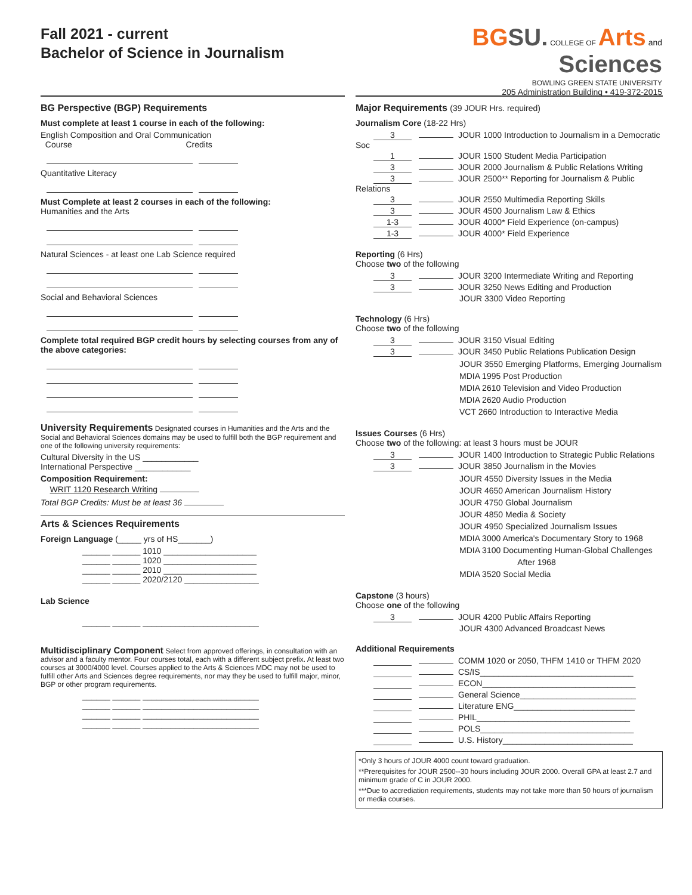Fall 2021 - current
Bachelor of Science in Journalism
BG SU. COLLEGE OF Arts and Sciences
BOWLING GREEN STATE UNIVERSITY
205 Administration Building • 419-372-2015
BG Perspective (BGP) Requirements
Must complete at least 1 course in each of the following:
English Composition and Oral Communication
Course Credits
Quantitative Literacy
Must Complete at least 2 courses in each of the following:
Humanities and the Arts
Natural Sciences - at least one Lab Science required
Social and Behavioral Sciences
Complete total required BGP credit hours by selecting courses from any of the above categories:
University Requirements Designated courses in Humanities and the Arts and the Social and Behavioral Sciences domains may be used to fulfill both the BGP requirement and one of the following university requirements:
Cultural Diversity in the US ____________
International Perspective ____________
Composition Requirement:
WRIT 1120 Research Writing
Total BGP Credits: Must be at least 36
Arts & Sciences Requirements
Foreign Language (_____ yrs of HS_______)
______ ______ 1010 ____________________
______ ______ 1020 ____________________
______ ______ 2010 ____________________
______ ______ 2020/2120 ________________
Lab Science
______ ______ _________________________
Multidisciplinary Component Select from approved offerings, in consultation with an advisor and a faculty mentor. Four courses total, each with a different subject prefix. At least two courses at 3000/4000 level. Courses applied to the Arts & Sciences MDC may not be used to fulfill other Arts and Sciences degree requirements, nor may they be used to fulfill major, minor, BGP or other program requirements.
______ ______ _________________________
______ ______ _________________________
______ ______ _________________________
______ ______ _________________________
Major Requirements (39 JOUR Hrs. required)
Journalism Core (18-22 Hrs)
3 JOUR 1000 Introduction to Journalism in a Democratic Soc
1 JOUR 1500 Student Media Participation
3 JOUR 2000 Journalism & Public Relations Writing
3 JOUR 2500** Reporting for Journalism & Public Relations
3 JOUR 2550 Multimedia Reporting Skills
3 JOUR 4500 Journalism Law & Ethics
1-3 JOUR 4000* Field Experience (on-campus)
1-3 JOUR 4000* Field Experience
Reporting (6 Hrs)
Choose two of the following
3 JOUR 3200 Intermediate Writing and Reporting
3 JOUR 3250 News Editing and Production
JOUR 3300 Video Reporting
Technology (6 Hrs)
Choose two of the following
3 JOUR 3150 Visual Editing
3 JOUR 3450 Public Relations Publication Design
JOUR 3550 Emerging Platforms, Emerging Journalism
MDIA 1995 Post Production
MDIA 2610 Television and Video Production
MDIA 2620 Audio Production
VCT 2660 Introduction to Interactive Media
Issues Courses (6 Hrs)
Choose two of the following: at least 3 hours must be JOUR
3 JOUR 1400 Introduction to Strategic Public Relations
3 JOUR 3850 Journalism in the Movies
JOUR 4550 Diversity Issues in the Media
JOUR 4650 American Journalism History
JOUR 4750 Global Journalism
JOUR 4850 Media & Society
JOUR 4950 Specialized Journalism Issues
MDIA 3000 America's Documentary Story to 1968
MDIA 3100 Documenting Human-Global Challenges
After 1968
MDIA 3520 Social Media
Capstone (3 hours)
Choose one of the following
3 JOUR 4200 Public Affairs Reporting
JOUR 4300 Advanced Broadcast News
Additional Requirements
COMM 1020 or 2050, THFM 1410 or THFM 2020
CS/IS_________________________________
ECON_________________________________
General Science_________________________
Literature ENG__________________________
PHIL_________________________________
POLS_________________________________
U.S. History____________________________
*Only 3 hours of JOUR 4000 count toward graduation.
**Prerequisites for JOUR 2500--30 hours including JOUR 2000. Overall GPA at least 2.7 and minimum grade of C in JOUR 2000.
***Due to accrediation requirements, students may not take more than 50 hours of journalism or media courses.